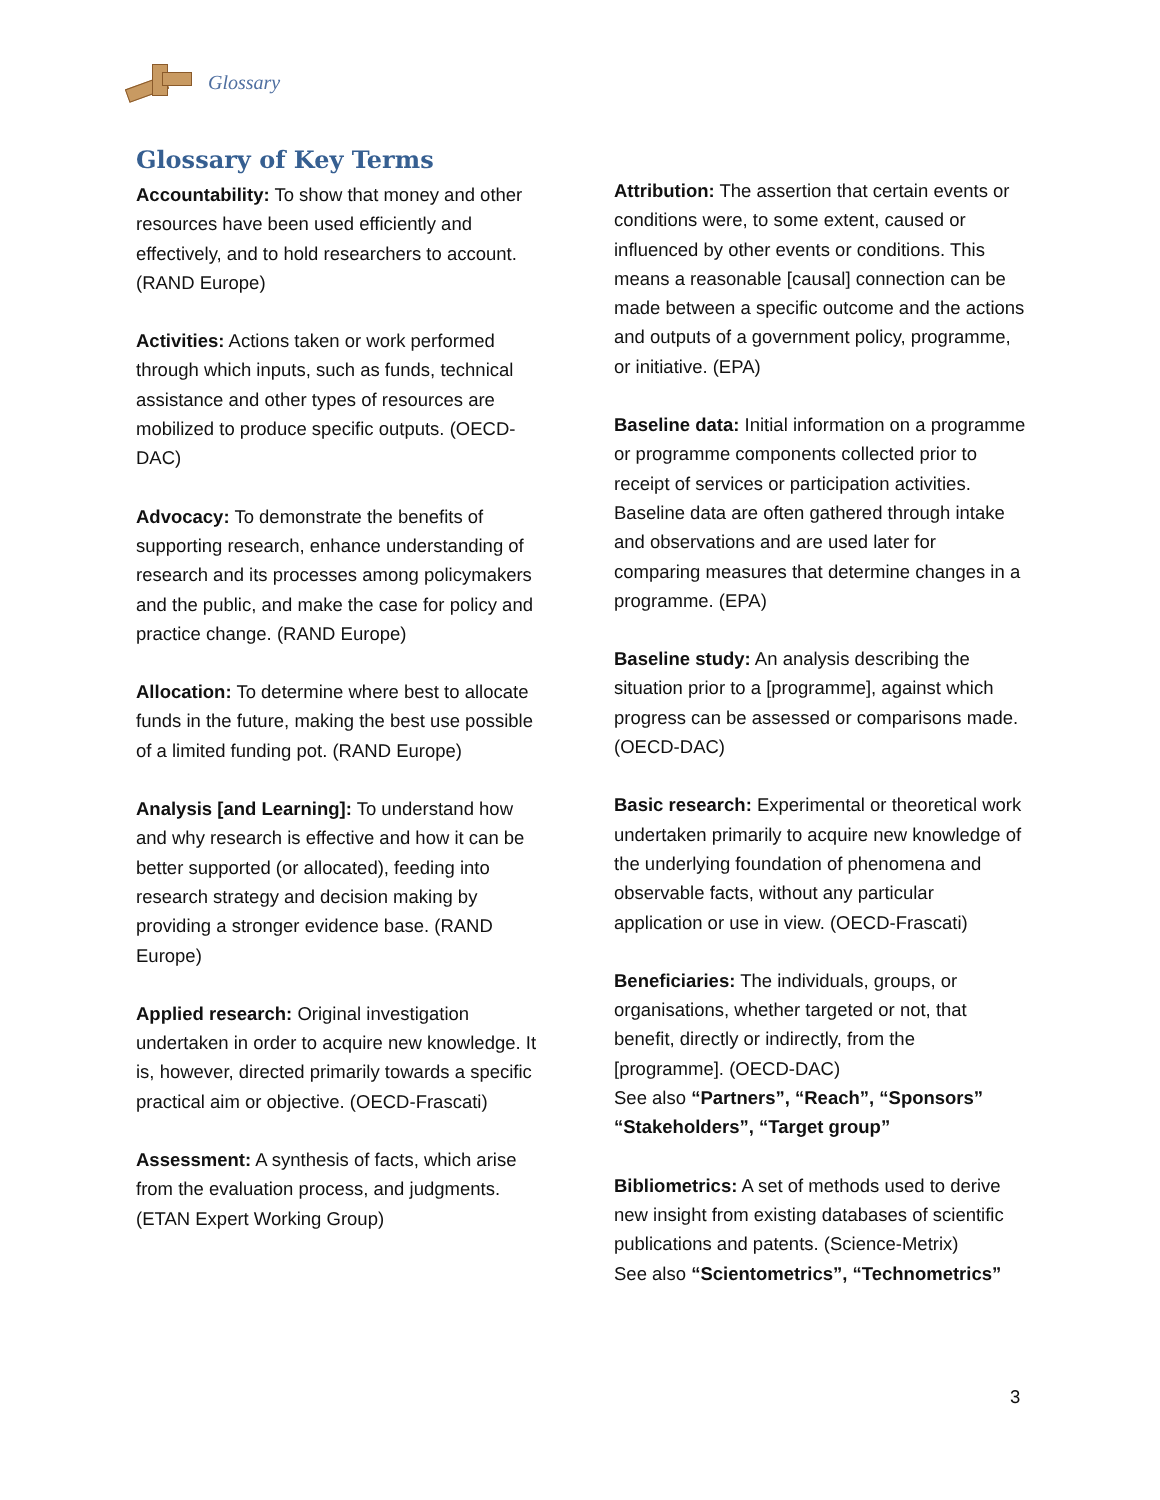Glossary
Glossary of Key Terms
Accountability: To show that money and other resources have been used efficiently and effectively, and to hold researchers to account. (RAND Europe)
Activities: Actions taken or work performed through which inputs, such as funds, technical assistance and other types of resources are mobilized to produce specific outputs. (OECD-DAC)
Advocacy: To demonstrate the benefits of supporting research, enhance understanding of research and its processes among policymakers and the public, and make the case for policy and practice change. (RAND Europe)
Allocation: To determine where best to allocate funds in the future, making the best use possible of a limited funding pot. (RAND Europe)
Analysis [and Learning]: To understand how and why research is effective and how it can be better supported (or allocated), feeding into research strategy and decision making by providing a stronger evidence base. (RAND Europe)
Applied research: Original investigation undertaken in order to acquire new knowledge. It is, however, directed primarily towards a specific practical aim or objective. (OECD-Frascati)
Assessment: A synthesis of facts, which arise from the evaluation process, and judgments. (ETAN Expert Working Group)
Attribution: The assertion that certain events or conditions were, to some extent, caused or influenced by other events or conditions. This means a reasonable [causal] connection can be made between a specific outcome and the actions and outputs of a government policy, programme, or initiative. (EPA)
Baseline data: Initial information on a programme or programme components collected prior to receipt of services or participation activities. Baseline data are often gathered through intake and observations and are used later for comparing measures that determine changes in a programme. (EPA)
Baseline study: An analysis describing the situation prior to a [programme], against which progress can be assessed or comparisons made. (OECD-DAC)
Basic research: Experimental or theoretical work undertaken primarily to acquire new knowledge of the underlying foundation of phenomena and observable facts, without any particular application or use in view. (OECD-Frascati)
Beneficiaries: The individuals, groups, or organisations, whether targeted or not, that benefit, directly or indirectly, from the [programme]. (OECD-DAC)
See also “Partners”, “Reach”, “Sponsors” “Stakeholders”, “Target group”
Bibliometrics: A set of methods used to derive new insight from existing databases of scientific publications and patents. (Science-Metrix)
See also “Scientometrics”, “Technometrics”
3